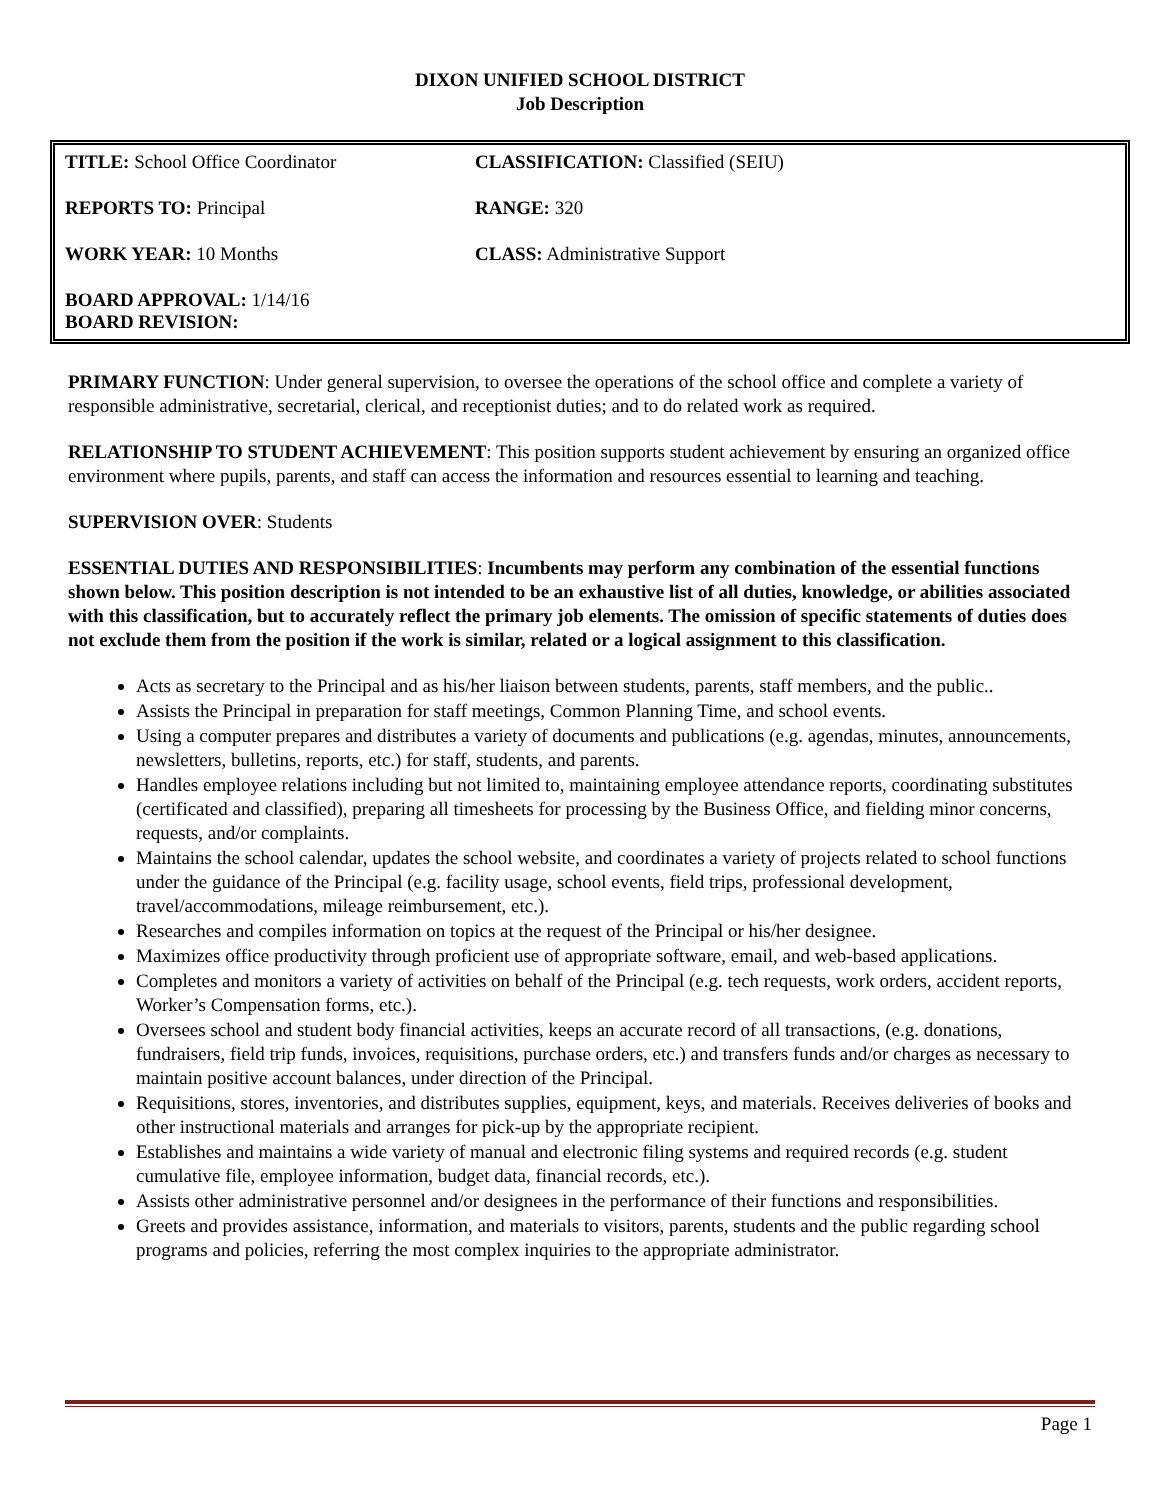DIXON UNIFIED SCHOOL DISTRICT
Job Description
| TITLE: School Office Coordinator | CLASSIFICATION: Classified (SEIU) |
| REPORTS TO: Principal | RANGE: 320 |
| WORK YEAR: 10 Months | CLASS: Administrative Support |
| BOARD APPROVAL: 1/14/16 BOARD REVISION: | |
PRIMARY FUNCTION: Under general supervision, to oversee the operations of the school office and complete a variety of responsible administrative, secretarial, clerical, and receptionist duties; and to do related work as required.
RELATIONSHIP TO STUDENT ACHIEVEMENT: This position supports student achievement by ensuring an organized office environment where pupils, parents, and staff can access the information and resources essential to learning and teaching.
SUPERVISION OVER: Students
ESSENTIAL DUTIES AND RESPONSIBILITIES: Incumbents may perform any combination of the essential functions shown below. This position description is not intended to be an exhaustive list of all duties, knowledge, or abilities associated with this classification, but to accurately reflect the primary job elements. The omission of specific statements of duties does not exclude them from the position if the work is similar, related or a logical assignment to this classification.
Acts as secretary to the Principal and as his/her liaison between students, parents, staff members, and the public..
Assists the Principal in preparation for staff meetings, Common Planning Time, and school events.
Using a computer prepares and distributes a variety of documents and publications (e.g. agendas, minutes, announcements, newsletters, bulletins, reports, etc.) for staff, students, and parents.
Handles employee relations including but not limited to, maintaining employee attendance reports, coordinating substitutes (certificated and classified), preparing all timesheets for processing by the Business Office, and fielding minor concerns, requests, and/or complaints.
Maintains the school calendar, updates the school website, and coordinates a variety of projects related to school functions under the guidance of the Principal (e.g. facility usage, school events, field trips, professional development, travel/accommodations, mileage reimbursement, etc.).
Researches and compiles information on topics at the request of the Principal or his/her designee.
Maximizes office productivity through proficient use of appropriate software, email, and web-based applications.
Completes and monitors a variety of activities on behalf of the Principal (e.g. tech requests, work orders, accident reports, Worker’s Compensation forms, etc.).
Oversees school and student body financial activities, keeps an accurate record of all transactions, (e.g. donations, fundraisers, field trip funds, invoices, requisitions, purchase orders, etc.) and transfers funds and/or charges as necessary to maintain positive account balances, under direction of the Principal.
Requisitions, stores, inventories, and distributes supplies, equipment, keys, and materials. Receives deliveries of books and other instructional materials and arranges for pick-up by the appropriate recipient.
Establishes and maintains a wide variety of manual and electronic filing systems and required records (e.g. student cumulative file, employee information, budget data, financial records, etc.).
Assists other administrative personnel and/or designees in the performance of their functions and responsibilities.
Greets and provides assistance, information, and materials to visitors, parents, students and the public regarding school programs and policies, referring the most complex inquiries to the appropriate administrator.
Page 1